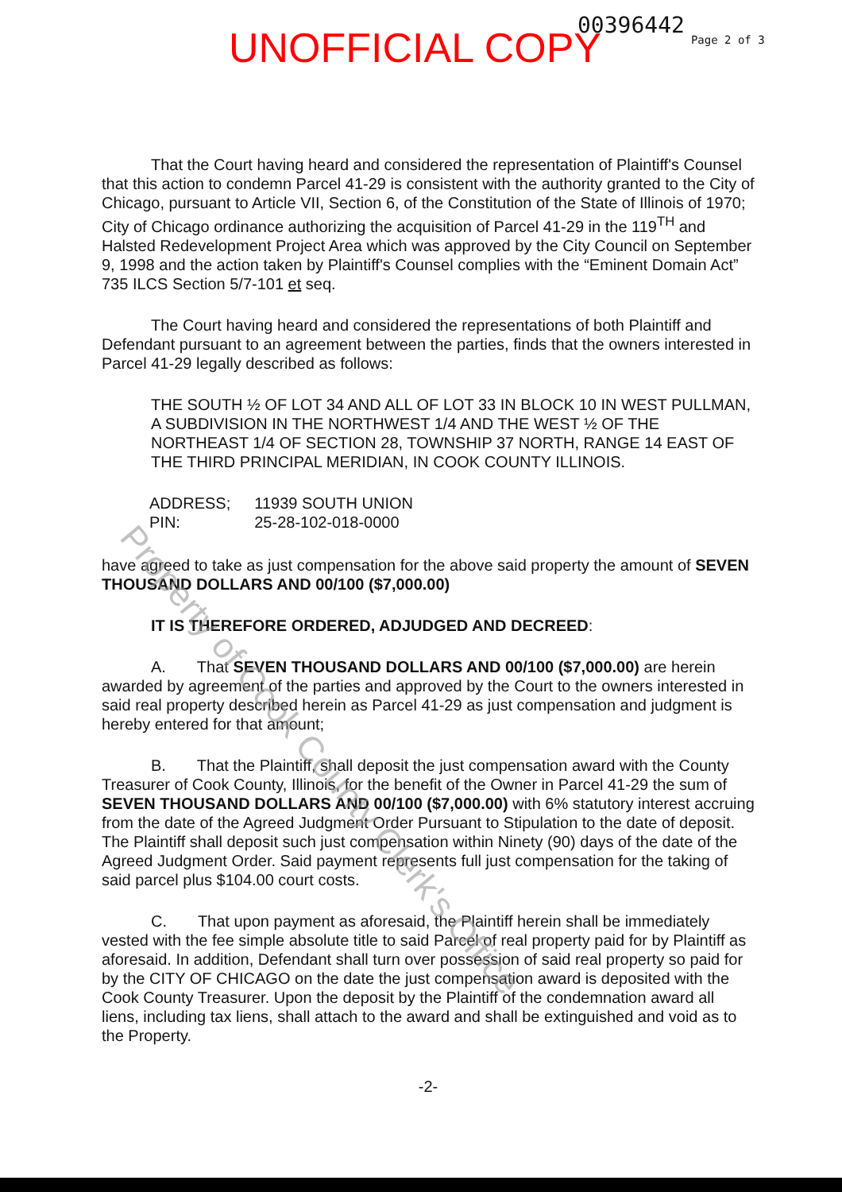UNOFFICIAL COPY 00396442 Page 2 of 3
That the Court having heard and considered the representation of Plaintiff's Counsel that this action to condemn Parcel 41-29 is consistent with the authority granted to the City of Chicago, pursuant to Article VII, Section 6, of the Constitution of the State of Illinois of 1970; City of Chicago ordinance authorizing the acquisition of Parcel 41-29 in the 119<sup>TH</sup> and Halsted Redevelopment Project Area which was approved by the City Council on September 9, 1998 and the action taken by Plaintiff's Counsel complies with the “Eminent Domain Act” 735 ILCS Section 5/7-101 et seq.
The Court having heard and considered the representations of both Plaintiff and Defendant pursuant to an agreement between the parties, finds that the owners interested in Parcel 41-29 legally described as follows:
THE SOUTH ½ OF LOT 34 AND ALL OF LOT 33 IN BLOCK 10 IN WEST PULLMAN, A SUBDIVISION IN THE NORTHWEST 1/4 AND THE WEST ½ OF THE NORTHEAST 1/4 OF SECTION 28, TOWNSHIP 37 NORTH, RANGE 14 EAST OF THE THIRD PRINCIPAL MERIDIAN, IN COOK COUNTY ILLINOIS.
| ADDRESS; | 11939 SOUTH UNION |
| PIN: | 25-28-102-018-0000 |
have agreed to take as just compensation for the above said property the amount of SEVEN THOUSAND DOLLARS AND 00/100 ($7,000.00)
IT IS THEREFORE ORDERED, ADJUDGED AND DECREED:
A. That SEVEN THOUSAND DOLLARS AND 00/100 ($7,000.00) are herein awarded by agreement of the parties and approved by the Court to the owners interested in said real property described herein as Parcel 41-29 as just compensation and judgment is hereby entered for that amount;
B. That the Plaintiff, shall deposit the just compensation award with the County Treasurer of Cook County, Illinois, for the benefit of the Owner in Parcel 41-29 the sum of SEVEN THOUSAND DOLLARS AND 00/100 ($7,000.00) with 6% statutory interest accruing from the date of the Agreed Judgment Order Pursuant to Stipulation to the date of deposit. The Plaintiff shall deposit such just compensation within Ninety (90) days of the date of the Agreed Judgment Order. Said payment represents full just compensation for the taking of said parcel plus $104.00 court costs.
C. That upon payment as aforesaid, the Plaintiff herein shall be immediately vested with the fee simple absolute title to said Parcel of real property paid for by Plaintiff as aforesaid. In addition, Defendant shall turn over possession of said real property so paid for by the CITY OF CHICAGO on the date the just compensation award is deposited with the Cook County Treasurer. Upon the deposit by the Plaintiff of the condemnation award all liens, including tax liens, shall attach to the award and shall be extinguished and void as to the Property.
-2-
Property of Cook County Clerk's Office